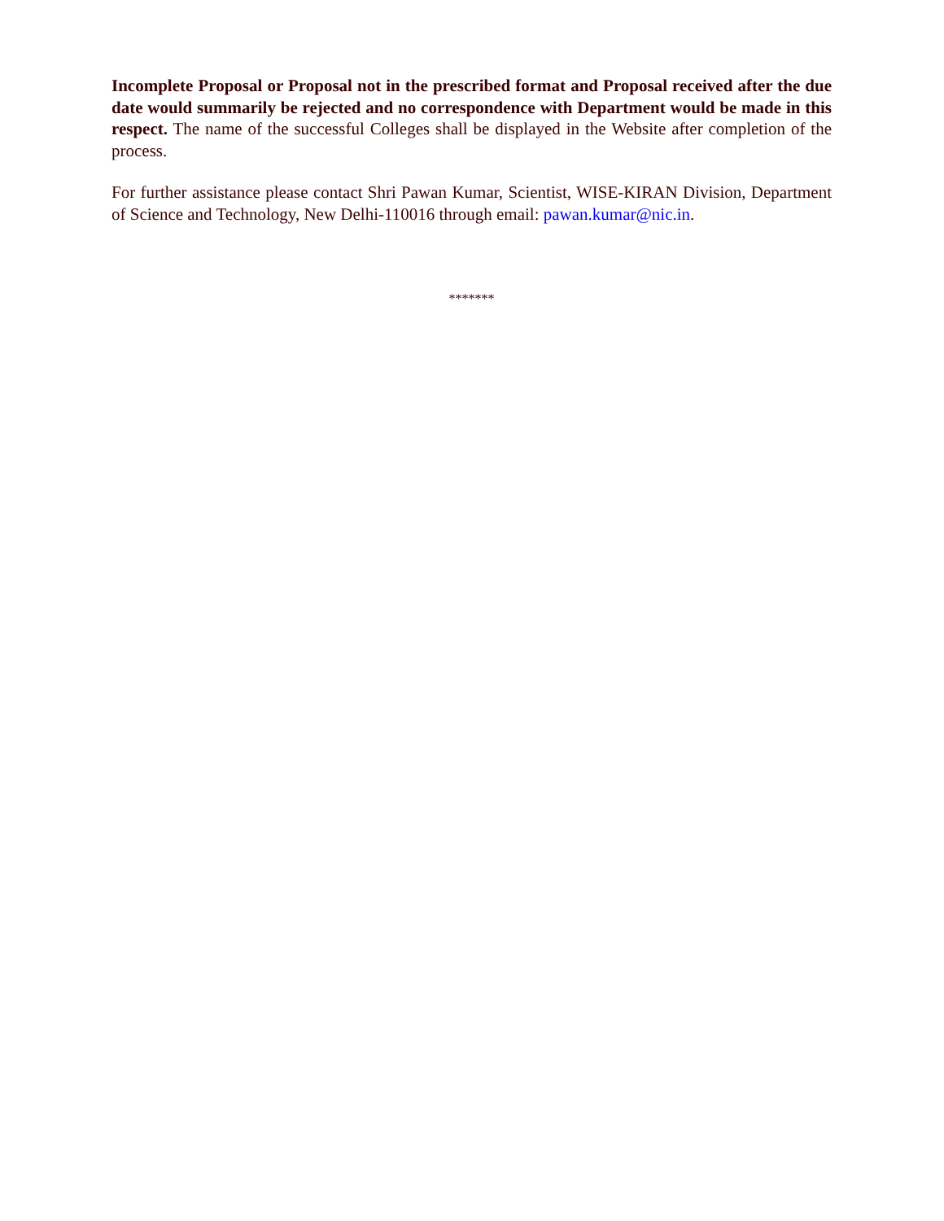Incomplete Proposal or Proposal not in the prescribed format and Proposal received after the due date would summarily be rejected and no correspondence with Department would be made in this respect. The name of the successful Colleges shall be displayed in the Website after completion of the process.
For further assistance please contact Shri Pawan Kumar, Scientist, WISE-KIRAN Division, Department of Science and Technology, New Delhi-110016 through email: pawan.kumar@nic.in.
*******